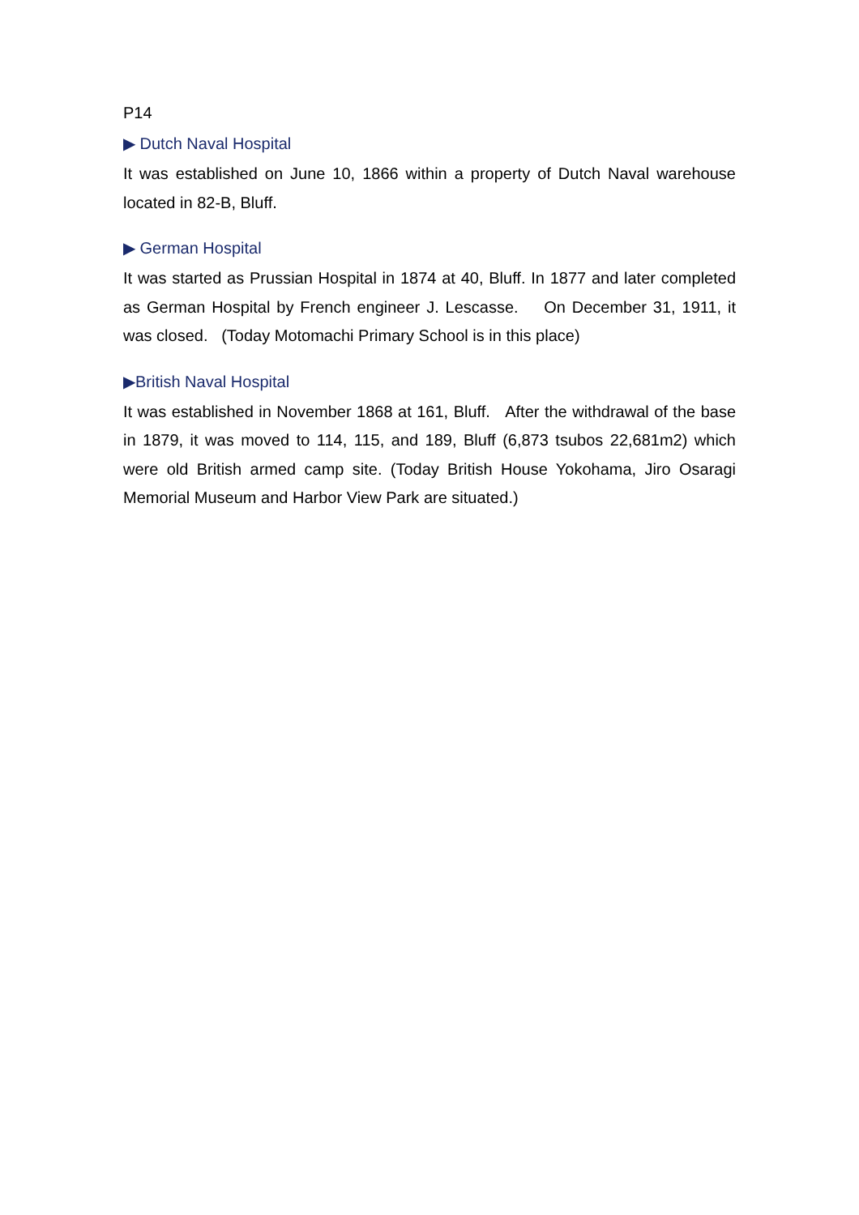P14
▶ Dutch Naval Hospital
It was established on June 10, 1866 within a property of Dutch Naval warehouse located in 82-B, Bluff.
▶ German Hospital
It was started as Prussian Hospital in 1874 at 40, Bluff. In 1877 and later completed as German Hospital by French engineer J. Lescasse. On December 31, 1911, it was closed. (Today Motomachi Primary School is in this place)
▶British Naval Hospital
It was established in November 1868 at 161, Bluff. After the withdrawal of the base in 1879, it was moved to 114, 115, and 189, Bluff (6,873 tsubos 22,681m2) which were old British armed camp site. (Today British House Yokohama, Jiro Osaragi Memorial Museum and Harbor View Park are situated.)